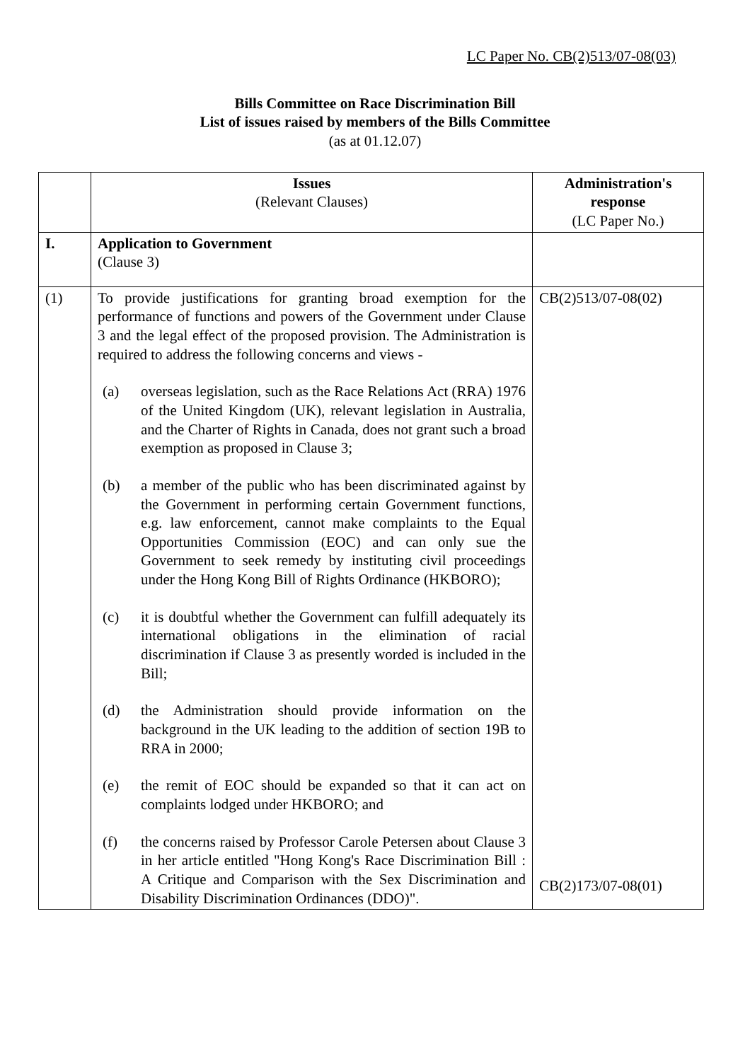LC Paper No. CB(2)513/07-08(03)
Bills Committee on Race Discrimination Bill
List of issues raised by members of the Bills Committee
(as at 01.12.07)
| | Issues (Relevant Clauses) | Administration's response (LC Paper No.) |
| --- | --- | --- |
| I. | Application to Government (Clause 3) | |
| (1) | To provide justifications for granting broad exemption for the performance of functions and powers of the Government under Clause 3 and the legal effect of the proposed provision. The Administration is required to address the following concerns and views - (a) overseas legislation, such as the Race Relations Act (RRA) 1976 of the United Kingdom (UK), relevant legislation in Australia, and the Charter of Rights in Canada, does not grant such a broad exemption as proposed in Clause 3; (b) a member of the public who has been discriminated against by the Government in performing certain Government functions, e.g. law enforcement, cannot make complaints to the Equal Opportunities Commission (EOC) and can only sue the Government to seek remedy by instituting civil proceedings under the Hong Kong Bill of Rights Ordinance (HKBORO); (c) it is doubtful whether the Government can fulfill adequately its international obligations in the elimination of racial discrimination if Clause 3 as presently worded is included in the Bill; (d) the Administration should provide information on the background in the UK leading to the addition of section 19B to RRA in 2000; (e) the remit of EOC should be expanded so that it can act on complaints lodged under HKBORO; and (f) the concerns raised by Professor Carole Petersen about Clause 3 in her article entitled "Hong Kong's Race Discrimination Bill : A Critique and Comparison with the Sex Discrimination and Disability Discrimination Ordinances (DDO)". | CB(2)513/07-08(02) CB(2)173/07-08(01) |